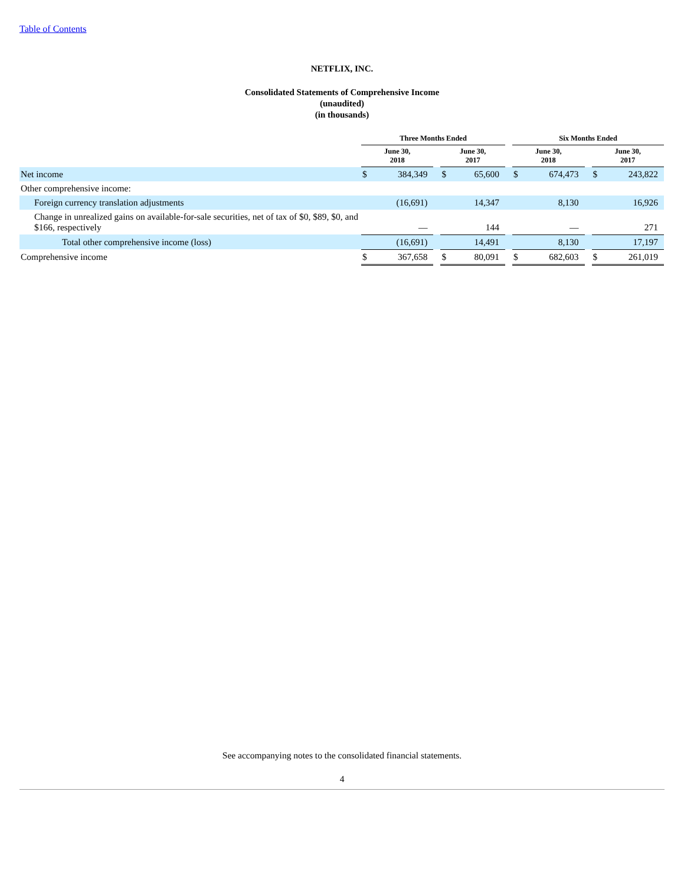Table of Contents
NETFLIX, INC.
Consolidated Statements of Comprehensive Income
(unaudited)
(in thousands)
| | Three Months Ended | | | | | | Six Months Ended | | | | |
| --- | --- | --- | --- | --- | --- | --- | --- | --- | --- | --- | --- |
| | June 30, 2018 | | | June 30, 2017 | | | June 30, 2018 | | | June 30, 2017 | |
| Net income | $ | 384,349 | | $ | 65,600 | | $ | 674,473 | | $ | 243,822 |
| Other comprehensive income: | | | | | | | | | | | |
| Foreign currency translation adjustments | (16,691) | | | 14,347 | | | 8,130 | | | 16,926 | |
| Change in unrealized gains on available-for-sale securities, net of tax of $0, $89, $0, and $166, respectively | — | | | 144 | | | — | | | 271 | |
| Total other comprehensive income (loss) | (16,691) | | | 14,491 | | | 8,130 | | | 17,197 | |
| Comprehensive income | $ | 367,658 | | $ | 80,091 | | $ | 682,603 | | $ | 261,019 |
See accompanying notes to the consolidated financial statements.
4